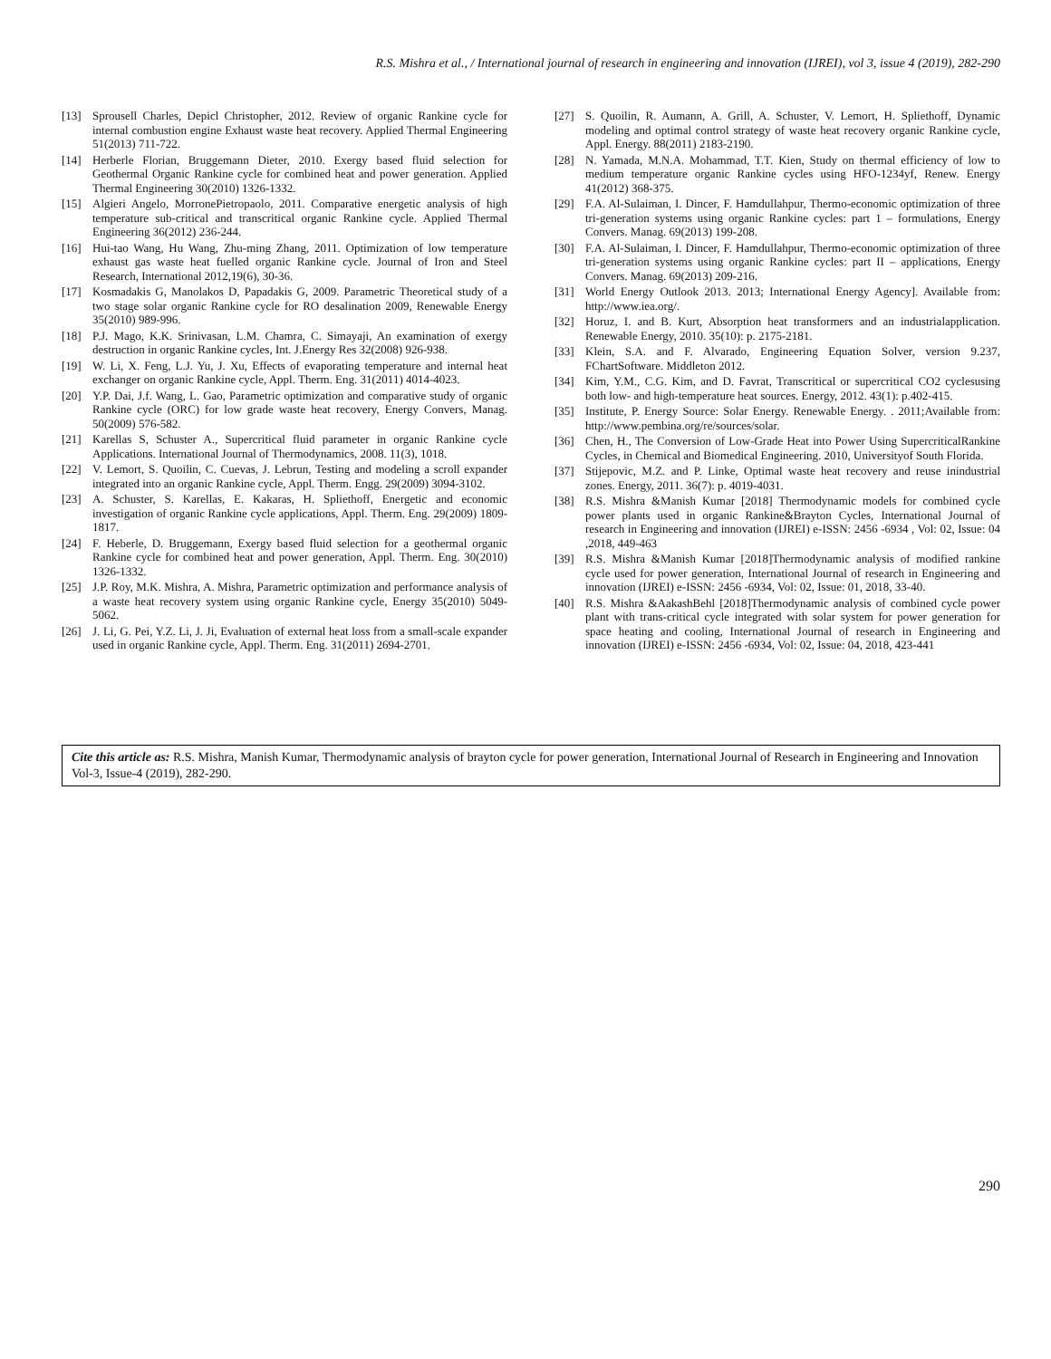R.S. Mishra et al., / International journal of research in engineering and innovation (IJREI), vol 3, issue 4 (2019), 282-290
[13] Sprousell Charles, Depicl Christopher, 2012. Review of organic Rankine cycle for internal combustion engine Exhaust waste heat recovery. Applied Thermal Engineering 51(2013) 711-722.
[14] Herberle Florian, Bruggemann Dieter, 2010. Exergy based fluid selection for Geothermal Organic Rankine cycle for combined heat and power generation. Applied Thermal Engineering 30(2010) 1326-1332.
[15] Algieri Angelo, MorronePietropaolo, 2011. Comparative energetic analysis of high temperature sub-critical and transcritical organic Rankine cycle. Applied Thermal Engineering 36(2012) 236-244.
[16] Hui-tao Wang, Hu Wang, Zhu-ming Zhang, 2011. Optimization of low temperature exhaust gas waste heat fuelled organic Rankine cycle. Journal of Iron and Steel Research, International 2012,19(6), 30-36.
[17] Kosmadakis G, Manolakos D, Papadakis G, 2009. Parametric Theoretical study of a two stage solar organic Rankine cycle for RO desalination 2009, Renewable Energy 35(2010) 989-996.
[18] P.J. Mago, K.K. Srinivasan, L.M. Chamra, C. Simayaji, An examination of exergy destruction in organic Rankine cycles, Int. J.Energy Res 32(2008) 926-938.
[19] W. Li, X. Feng, L.J. Yu, J. Xu, Effects of evaporating temperature and internal heat exchanger on organic Rankine cycle, Appl. Therm. Eng. 31(2011) 4014-4023.
[20] Y.P. Dai, J.f. Wang, L. Gao, Parametric optimization and comparative study of organic Rankine cycle (ORC) for low grade waste heat recovery, Energy Convers, Manag. 50(2009) 576-582.
[21] Karellas S, Schuster A., Supercritical fluid parameter in organic Rankine cycle Applications. International Journal of Thermodynamics, 2008. 11(3), 1018.
[22] V. Lemort, S. Quoilin, C. Cuevas, J. Lebrun, Testing and modeling a scroll expander integrated into an organic Rankine cycle, Appl. Therm. Engg. 29(2009) 3094-3102.
[23] A. Schuster, S. Karellas, E. Kakaras, H. Spliethoff, Energetic and economic investigation of organic Rankine cycle applications, Appl. Therm. Eng. 29(2009) 1809-1817.
[24] F. Heberle, D. Bruggemann, Exergy based fluid selection for a geothermal organic Rankine cycle for combined heat and power generation, Appl. Therm. Eng. 30(2010) 1326-1332.
[25] J.P. Roy, M.K. Mishra, A. Mishra, Parametric optimization and performance analysis of a waste heat recovery system using organic Rankine cycle, Energy 35(2010) 5049-5062.
[26] J. Li, G. Pei, Y.Z. Li, J. Ji, Evaluation of external heat loss from a small-scale expander used in organic Rankine cycle, Appl. Therm. Eng. 31(2011) 2694-2701.
[27] S. Quoilin, R. Aumann, A. Grill, A. Schuster, V. Lemort, H. Spliethoff, Dynamic modeling and optimal control strategy of waste heat recovery organic Rankine cycle, Appl. Energy. 88(2011) 2183-2190.
[28] N. Yamada, M.N.A. Mohammad, T.T. Kien, Study on thermal efficiency of low to medium temperature organic Rankine cycles using HFO-1234yf, Renew. Energy 41(2012) 368-375.
[29] F.A. Al-Sulaiman, I. Dincer, F. Hamdullahpur, Thermo-economic optimization of three tri-generation systems using organic Rankine cycles: part 1 – formulations, Energy Convers. Manag. 69(2013) 199-208.
[30] F.A. Al-Sulaiman, I. Dincer, F. Hamdullahpur, Thermo-economic optimization of three tri-generation systems using organic Rankine cycles: part II – applications, Energy Convers. Manag. 69(2013) 209-216.
[31] World Energy Outlook 2013. 2013; International Energy Agency]. Available from: http://www.iea.org/.
[32] Horuz, I. and B. Kurt, Absorption heat transformers and an industrialapplication. Renewable Energy, 2010. 35(10): p. 2175-2181.
[33] Klein, S.A. and F. Alvarado, Engineering Equation Solver, version 9.237, FChartSoftware. Middleton 2012.
[34] Kim, Y.M., C.G. Kim, and D. Favrat, Transcritical or supercritical CO2 cyclesusing both low- and high-temperature heat sources. Energy, 2012. 43(1): p.402-415.
[35] Institute, P. Energy Source: Solar Energy. Renewable Energy. . 2011;Available from: http://www.pembina.org/re/sources/solar.
[36] Chen, H., The Conversion of Low-Grade Heat into Power Using SupercriticalRankine Cycles, in Chemical and Biomedical Engineering. 2010, Universityof South Florida.
[37] Stijepovic, M.Z. and P. Linke, Optimal waste heat recovery and reuse inindustrial zones. Energy, 2011. 36(7): p. 4019-4031.
[38] R.S. Mishra &Manish Kumar [2018] Thermodynamic models for combined cycle power plants used in organic Rankine&Brayton Cycles, International Journal of research in Engineering and innovation (IJREI) e-ISSN: 2456 -6934 , Vol: 02, Issue: 04 ,2018, 449-463
[39] R.S. Mishra &Manish Kumar [2018]Thermodynamic analysis of modified rankine cycle used for power generation, International Journal of research in Engineering and innovation (IJREI) e-ISSN: 2456 -6934, Vol: 02, Issue: 01, 2018, 33-40.
[40] R.S. Mishra &AakashBehl [2018]Thermodynamic analysis of combined cycle power plant with trans-critical cycle integrated with solar system for power generation for space heating and cooling, International Journal of research in Engineering and innovation (IJREI) e-ISSN: 2456 -6934, Vol: 02, Issue: 04, 2018, 423-441
Cite this article as: R.S. Mishra, Manish Kumar, Thermodynamic analysis of brayton cycle for power generation, International Journal of Research in Engineering and Innovation Vol-3, Issue-4 (2019), 282-290.
290